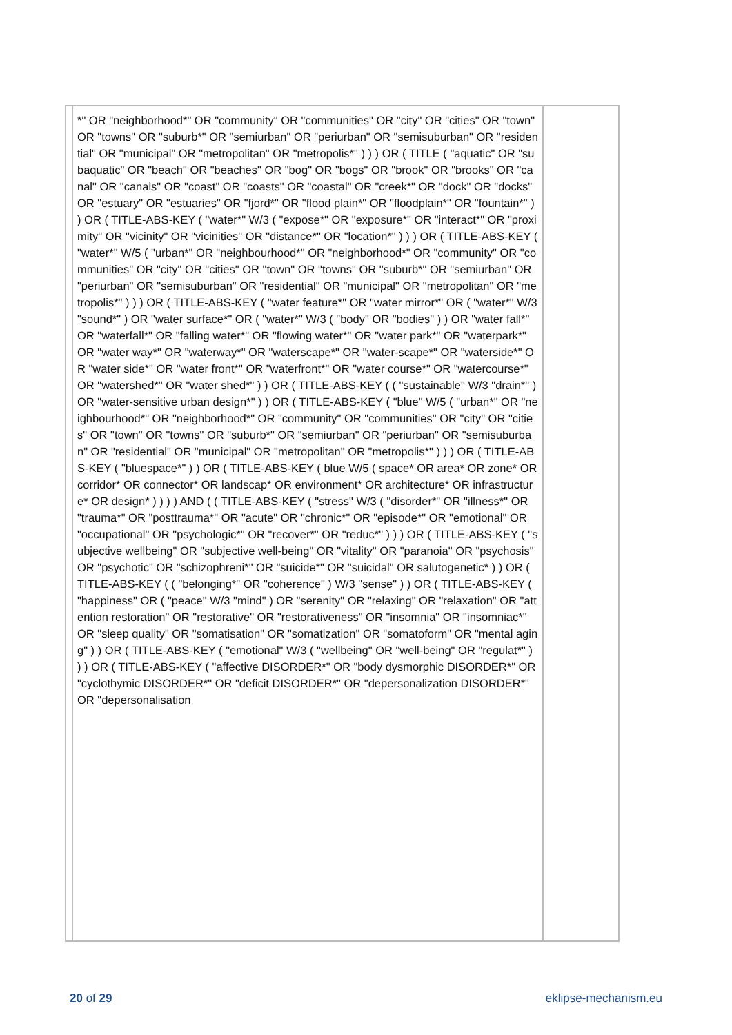| | *" OR "neighborhood*" OR "community" OR "communities" OR "city" OR "cities" OR "town" OR "towns" OR "suburb*" OR "semiurban" OR "periurban" OR "semisuburban" OR "residential" OR "municipal" OR "metropolitan" OR "metropolis*" ) ) ) OR ( TITLE ( "aquatic" OR "subaquatic" OR "beach" OR "beaches" OR "bog" OR "bogs" OR "brook" OR "brooks" OR "canal" OR "canals" OR "coast" OR "coasts" OR "coastal" OR "creek*" OR "dock" OR "docks" OR "estuary" OR "estuaries" OR "fjord*" OR "flood plain*" OR "floodplain*" OR "fountain*" ) ) OR ( TITLE-ABS-KEY ( "water*" W/3 ( "expose*" OR "exposure*" OR "interact*" OR "proximity" OR "vicinity" OR "vicinities" OR "distance*" OR "location*" ) ) ) OR ( TITLE-ABS-KEY ( "water*" W/5 ( "urban*" OR "neighbourhood*" OR "neighborhood*" OR "community" OR "communities" OR "city" OR "cities" OR "town" OR "towns" OR "suburb*" OR "semiurban" OR "periurban" OR "semisuburban" OR "residential" OR "municipal" OR "metropolitan" OR "metropolis*" ) ) ) OR ( TITLE-ABS-KEY ( "water feature*" OR "water mirror*" OR ( "water*" W/3 "sound*" ) OR "water surface*" OR ( "water*" W/3 ( "body" OR "bodies" ) ) OR "water fall*" OR "waterfall*" OR "falling water*" OR "flowing water*" OR "water park*" OR "waterpark*" OR "water way*" OR "waterway*" OR "waterscape*" OR "water-scape*" OR "waterside*" OR "water side*" OR "water front*" OR "waterfront*" OR "water course*" OR "watercourse*" OR "watershed*" OR "water shed*" ) ) OR ( TITLE-ABS-KEY ( ( "sustainable" W/3 "drain*" ) OR "water-sensitive urban design*" ) ) OR ( TITLE-ABS-KEY ( "blue" W/5 ( "urban*" OR "neighbourhood*" OR "neighborhood*" OR "community" OR "communities" OR "city" OR "cities" OR "town" OR "towns" OR "suburb*" OR "semiurban" OR "periurban" OR "semisuburban" OR "residential" OR "municipal" OR "metropolitan" OR "metropolis*" ) ) ) OR ( TITLE-ABS-KEY ( "bluespace*" ) ) OR ( TITLE-ABS-KEY ( blue W/5 ( space* OR area* OR zone* OR corridor* OR connector* OR landscap* OR environment* OR architecture* OR infrastructure* OR design* ) ) ) ) AND ( ( TITLE-ABS-KEY ( "stress" W/3 ( "disorder*" OR "illness*" OR "trauma*" OR "posttrauma*" OR "acute" OR "chronic*" OR "episode*" OR "emotional" OR "occupational" OR "psychologic*" OR "recover*" OR "reduc*" ) ) ) OR ( TITLE-ABS-KEY ( "subjective wellbeing" OR "subjective well-being" OR "vitality" OR "paranoia" OR "psychosis" OR "psychotic" OR "schizophreni*" OR "suicide*" OR "suicidal" OR salutogenetic* ) ) OR ( TITLE-ABS-KEY ( ( "belonging*" OR "coherence" ) W/3 "sense" ) ) OR ( TITLE-ABS-KEY ( "happiness" OR ( "peace" W/3 "mind" ) OR "serenity" OR "relaxing" OR "relaxation" OR "attention restoration" OR "restorative" OR "restorativeness" OR "insomnia" OR "insomniac*" OR "sleep quality" OR "somatisation" OR "somatization" OR "somatoform" OR "mental aging" ) ) OR ( TITLE-ABS-KEY ( "emotional" W/3 ( "wellbeing" OR "well-being" OR "regulat*" ) ) ) OR ( TITLE-ABS-KEY ( "affective DISORDER*" OR "body dysmorphic DISORDER*" OR "cyclothymic DISORDER*" OR "deficit DISORDER*" OR "depersonalization DISORDER*" OR "depersonalisation | |
20 of 29 eklipse-mechanism.eu